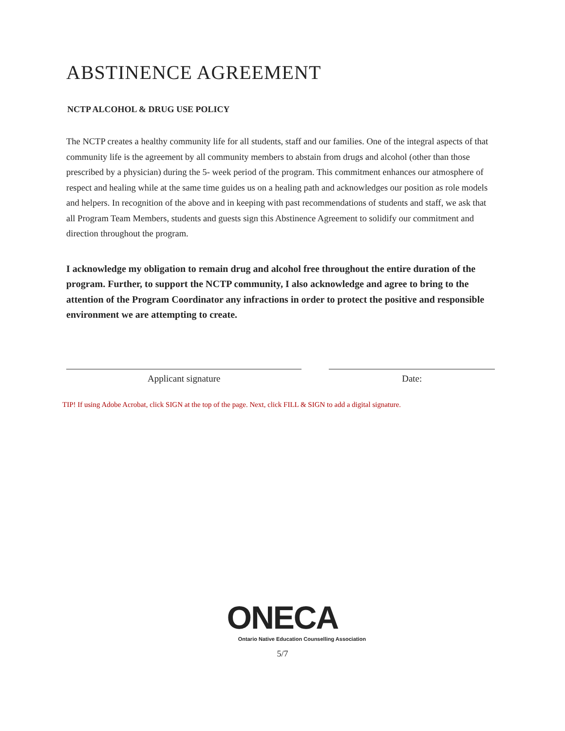ABSTINENCE AGREEMENT
NCTP ALCOHOL & DRUG USE POLICY
The NCTP creates a healthy community life for all students, staff and our families. One of the integral aspects of that community life is the agreement by all community members to abstain from drugs and alcohol (other than those prescribed by a physician) during the 5- week period of the program. This commitment enhances our atmosphere of respect and healing while at the same time guides us on a healing path and acknowledges our position as role models and helpers. In recognition of the above and in keeping with past recommendations of students and staff, we ask that all Program Team Members, students and guests sign this Abstinence Agreement to solidify our commitment and direction throughout the program.
I acknowledge my obligation to remain drug and alcohol free throughout the entire duration of the program. Further, to support the NCTP community, I also acknowledge and agree to bring to the attention of the Program Coordinator any infractions in order to protect the positive and responsible environment we are attempting to create.
Applicant signature Date:
TIP! If using Adobe Acrobat, click SIGN at the top of the page. Next, click FILL & SIGN to add a digital signature.
ONECA
Ontario Native Education Counselling Association
5/7